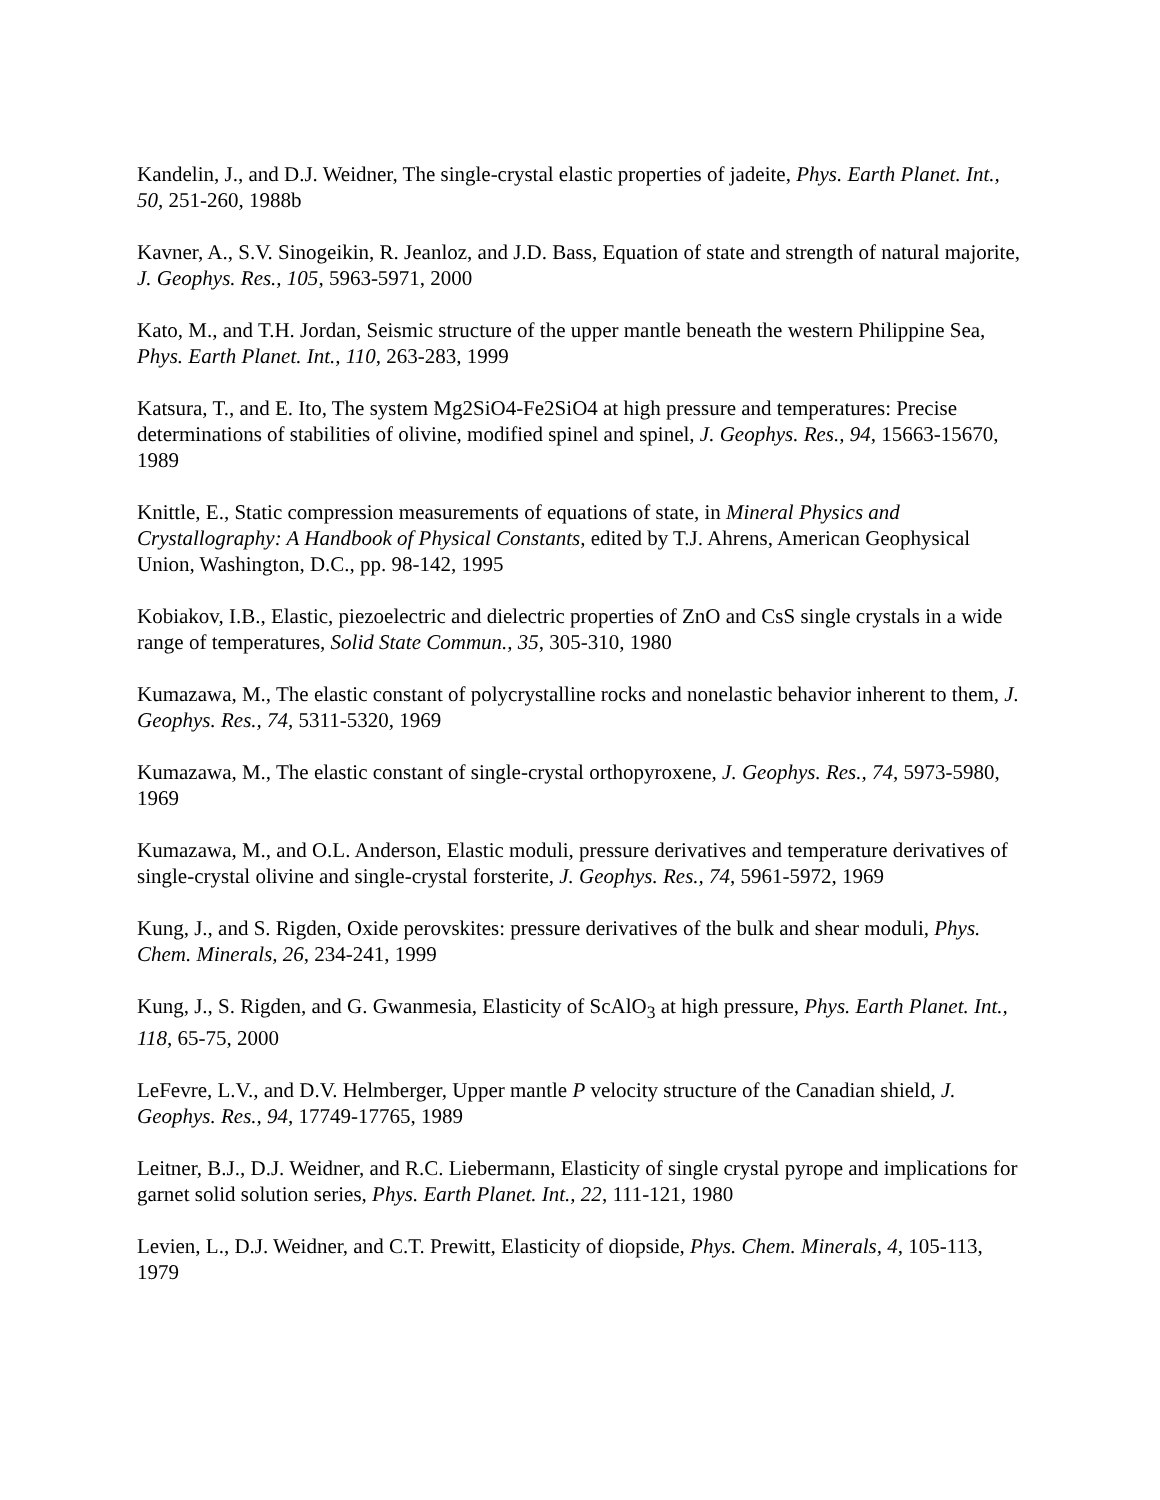Kandelin, J., and D.J. Weidner, The single-crystal elastic properties of jadeite, Phys. Earth Planet. Int., 50, 251-260, 1988b
Kavner, A., S.V. Sinogeikin, R. Jeanloz, and J.D. Bass, Equation of state and strength of natural majorite, J. Geophys. Res., 105, 5963-5971, 2000
Kato, M., and T.H. Jordan, Seismic structure of the upper mantle beneath the western Philippine Sea, Phys. Earth Planet. Int., 110, 263-283, 1999
Katsura, T., and E. Ito, The system Mg2SiO4-Fe2SiO4 at high pressure and temperatures: Precise determinations of stabilities of olivine, modified spinel and spinel, J. Geophys. Res., 94, 15663-15670, 1989
Knittle, E., Static compression measurements of equations of state, in Mineral Physics and Crystallography: A Handbook of Physical Constants, edited by T.J. Ahrens, American Geophysical Union, Washington, D.C., pp. 98-142, 1995
Kobiakov, I.B., Elastic, piezoelectric and dielectric properties of ZnO and CsS single crystals in a wide range of temperatures, Solid State Commun., 35, 305-310, 1980
Kumazawa, M., The elastic constant of polycrystalline rocks and nonelastic behavior inherent to them, J. Geophys. Res., 74, 5311-5320, 1969
Kumazawa, M., The elastic constant of single-crystal orthopyroxene, J. Geophys. Res., 74, 5973-5980, 1969
Kumazawa, M., and O.L. Anderson, Elastic moduli, pressure derivatives and temperature derivatives of single-crystal olivine and single-crystal forsterite, J. Geophys. Res., 74, 5961-5972, 1969
Kung, J., and S. Rigden, Oxide perovskites: pressure derivatives of the bulk and shear moduli, Phys. Chem. Minerals, 26, 234-241, 1999
Kung, J., S. Rigden, and G. Gwanmesia, Elasticity of ScAlO<sub>3</sub> at high pressure, Phys. Earth Planet. Int., 118, 65-75, 2000
LeFevre, L.V., and D.V. Helmberger, Upper mantle P velocity structure of the Canadian shield, J. Geophys. Res., 94, 17749-17765, 1989
Leitner, B.J., D.J. Weidner, and R.C. Liebermann, Elasticity of single crystal pyrope and implications for garnet solid solution series, Phys. Earth Planet. Int., 22, 111-121, 1980
Levien, L., D.J. Weidner, and C.T. Prewitt, Elasticity of diopside, Phys. Chem. Minerals, 4, 105-113, 1979